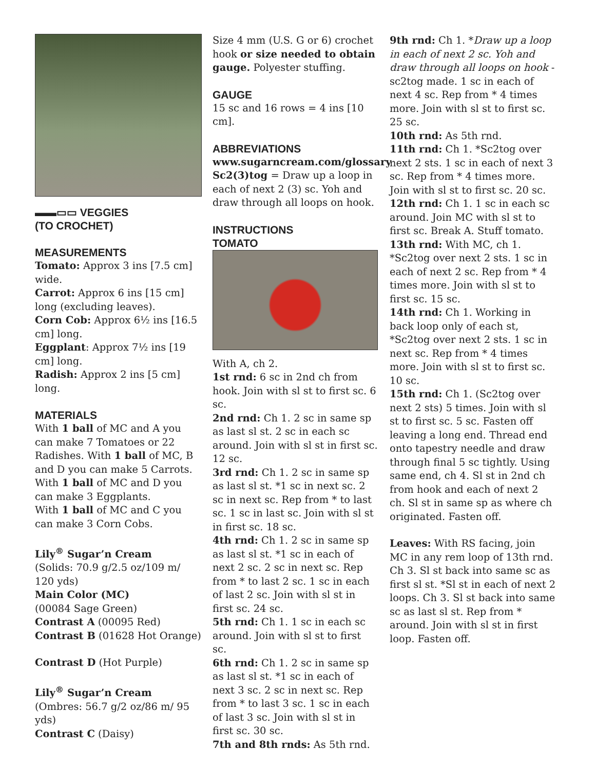▬▬▭▭ VEGGIES
(TO CROCHET)
MEASUREMENTS
Tomato: Approx 3 ins [7.5 cm] wide.
Carrot: Approx 6 ins [15 cm] long (excluding leaves).
Corn Cob: Approx 6½ ins [16.5 cm] long.
Eggplant: Approx 7½ ins [19 cm] long.
Radish: Approx 2 ins [5 cm] long.
MATERIALS
With 1 ball of MC and A you can make 7 Tomatoes or 22 Radishes. With 1 ball of MC, B and D you can make 5 Carrots.
With 1 ball of MC and D you can make 3 Eggplants.
With 1 ball of MC and C you can make 3 Corn Cobs.
Lily<sup>®</sup> Sugar’n Cream
(Solids: 70.9 g/2.5 oz/109 m/ 120 yds)
Main Color (MC)
(00084 Sage Green)
Contrast A (00095 Red)
Contrast B (01628 Hot Orange)
Contrast D (Hot Purple)
Lily<sup>®</sup> Sugar’n Cream
(Ombres: 56.7 g/2 oz/86 m/ 95 yds)
Contrast C (Daisy)
Size 4 mm (U.S. G or 6) crochet hook or size needed to obtain gauge. Polyester stuffing.
GAUGE
15 sc and 16 rows = 4 ins [10 cm].
ABBREVIATIONS
www.sugarncream.com/glossary
Sc2(3)tog = Draw up a loop in each of next 2 (3) sc. Yoh and draw through all loops on hook.
INSTRUCTIONS
TOMATO
With A, ch 2.
1st rnd: 6 sc in 2nd ch from hook. Join with sl st to first sc. 6 sc.
2nd rnd: Ch 1. 2 sc in same sp as last sl st. 2 sc in each sc around. Join with sl st in first sc. 12 sc.
3rd rnd: Ch 1. 2 sc in same sp as last sl st. *1 sc in next sc. 2 sc in next sc. Rep from * to last sc. 1 sc in last sc. Join with sl st in first sc. 18 sc.
4th rnd: Ch 1. 2 sc in same sp as last sl st. *1 sc in each of next 2 sc. 2 sc in next sc. Rep from * to last 2 sc. 1 sc in each of last 2 sc. Join with sl st in first sc. 24 sc.
5th rnd: Ch 1. 1 sc in each sc around. Join with sl st to first sc.
6th rnd: Ch 1. 2 sc in same sp as last sl st. *1 sc in each of next 3 sc. 2 sc in next sc. Rep from * to last 3 sc. 1 sc in each of last 3 sc. Join with sl st in first sc. 30 sc.
7th and 8th rnds: As 5th rnd.
9th rnd: Ch 1. *Draw up a loop in each of next 2 sc. Yoh and draw through all loops on hook - sc2tog made. 1 sc in each of next 4 sc. Rep from * 4 times more. Join with sl st to first sc. 25 sc.
10th rnd: As 5th rnd.
11th rnd: Ch 1. *Sc2tog over next 2 sts. 1 sc in each of next 3 sc. Rep from * 4 times more. Join with sl st to first sc. 20 sc.
12th rnd: Ch 1. 1 sc in each sc around. Join MC with sl st to first sc. Break A. Stuff tomato.
13th rnd: With MC, ch 1. *Sc2tog over next 2 sts. 1 sc in each of next 2 sc. Rep from * 4 times more. Join with sl st to first sc. 15 sc.
14th rnd: Ch 1. Working in back loop only of each st, *Sc2tog over next 2 sts. 1 sc in next sc. Rep from * 4 times more. Join with sl st to first sc. 10 sc.
15th rnd: Ch 1. (Sc2tog over next 2 sts) 5 times. Join with sl st to first sc. 5 sc. Fasten off leaving a long end. Thread end onto tapestry needle and draw through final 5 sc tightly. Using same end, ch 4. Sl st in 2nd ch from hook and each of next 2 ch. Sl st in same sp as where ch originated. Fasten off.
Leaves: With RS facing, join MC in any rem loop of 13th rnd. Ch 3. Sl st back into same sc as first sl st. *Sl st in each of next 2 loops. Ch 3. Sl st back into same sc as last sl st. Rep from * around. Join with sl st in first loop. Fasten off.